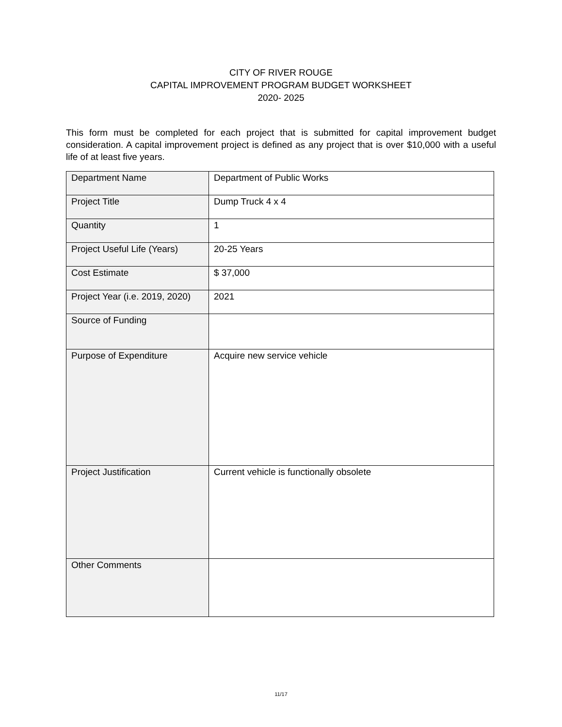CITY OF RIVER ROUGE
CAPITAL IMPROVEMENT PROGRAM BUDGET WORKSHEET
2020- 2025
This form must be completed for each project that is submitted for capital improvement budget consideration. A capital improvement project is defined as any project that is over $10,000 with a useful life of at least five years.
| Department Name | Department of Public Works |
| Project Title | Dump Truck 4 x 4 |
| Quantity | 1 |
| Project Useful Life (Years) | 20-25 Years |
| Cost Estimate | $ 37,000 |
| Project Year (i.e. 2019, 2020) | 2021 |
| Source of Funding | |
| Purpose of Expenditure | Acquire new service vehicle |
| Project Justification | Current vehicle is functionally obsolete |
| Other Comments | |
11/17